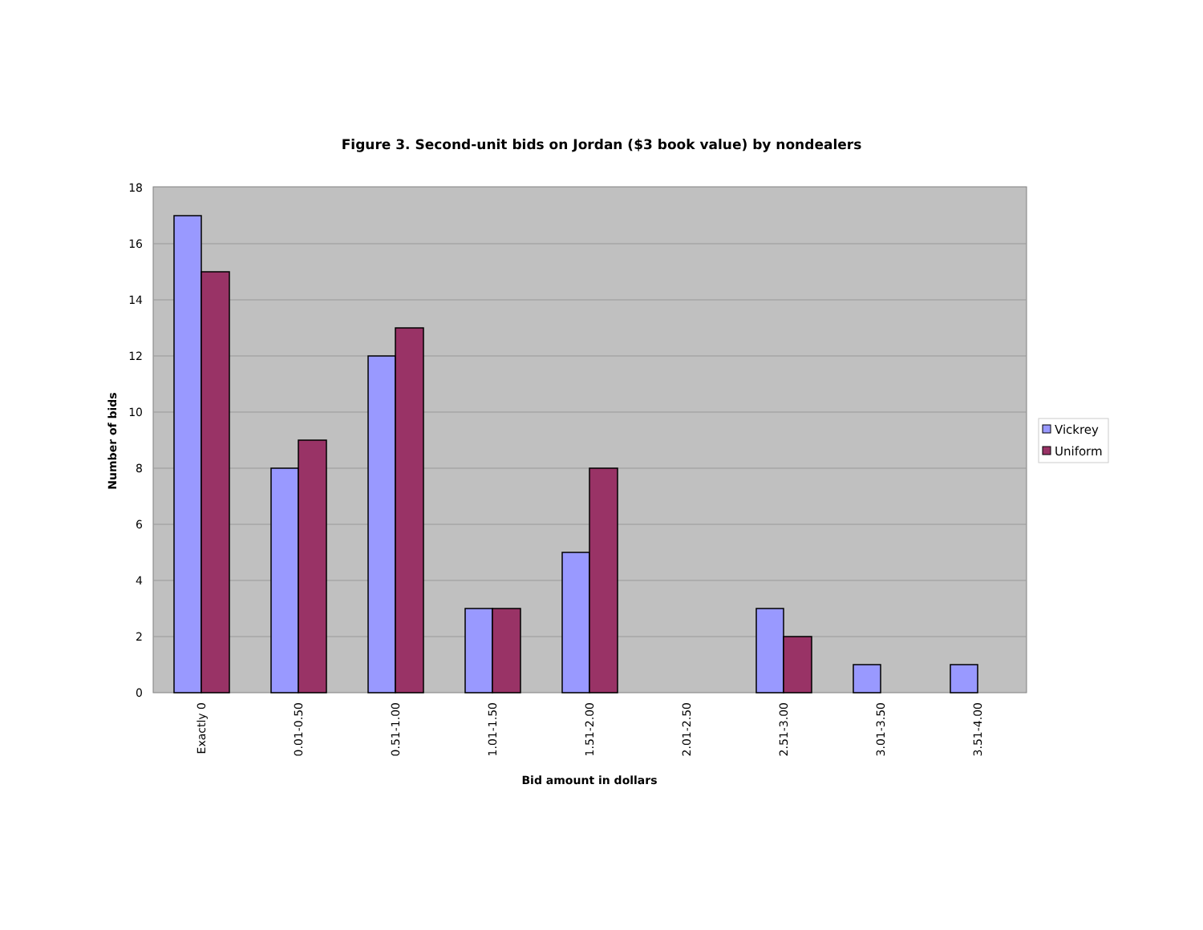Figure 3. Second-unit bids on Jordan ($3 book value) by nondealers
18
16
14
12
10
8
6
4
2
0
Number of bids
Exactly 0
0.01-0.50
0.51-1.00
1.01-1.50
1.51-2.00
2.01-2.50
2.51-3.00
3.01-3.50
3.51-4.00
Bid amount in dollars
Vickrey
Uniform